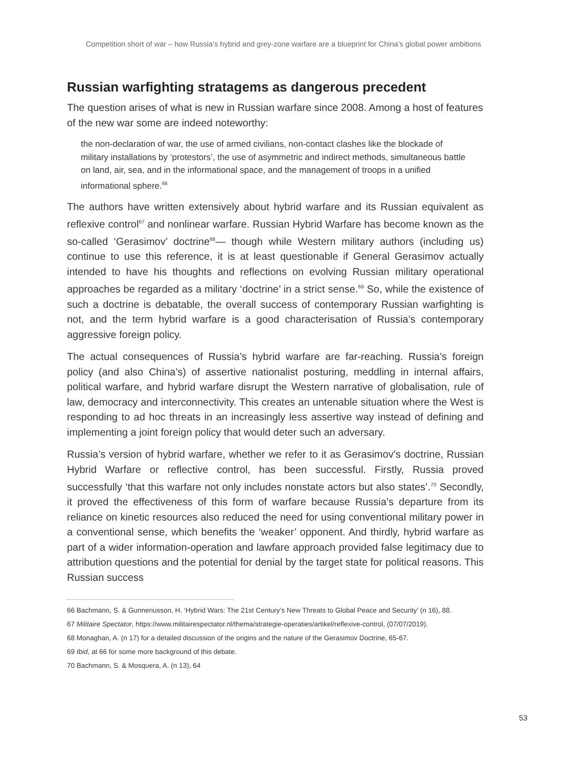Competition short of war – how Russia’s hybrid and grey-zone warfare are a blueprint for China’s global power ambitions
Russian warfighting stratagems as dangerous precedent
The question arises of what is new in Russian warfare since 2008. Among a host of features of the new war some are indeed noteworthy:
the non-declaration of war, the use of armed civilians, non-contact clashes like the blockade of military installations by ‘protestors’, the use of asymmetric and indirect methods, simultaneous battle on land, air, sea, and in the informational space, and the management of troops in a unified informational sphere.<sup>66</sup>
The authors have written extensively about hybrid warfare and its Russian equivalent as reflexive control<sup>67</sup> and nonlinear warfare. Russian Hybrid Warfare has become known as the so-called ‘Gerasimov’ doctrine<sup>68</sup>— though while Western military authors (including us) continue to use this reference, it is at least questionable if General Gerasimov actually intended to have his thoughts and reflections on evolving Russian military operational approaches be regarded as a military ‘doctrine’ in a strict sense.<sup>69</sup> So, while the existence of such a doctrine is debatable, the overall success of contemporary Russian warfighting is not, and the term hybrid warfare is a good characterisation of Russia’s contemporary aggressive foreign policy.
The actual consequences of Russia’s hybrid warfare are far-reaching. Russia’s foreign policy (and also China’s) of assertive nationalist posturing, meddling in internal affairs, political warfare, and hybrid warfare disrupt the Western narrative of globalisation, rule of law, democracy and interconnectivity. This creates an untenable situation where the West is responding to ad hoc threats in an increasingly less assertive way instead of defining and implementing a joint foreign policy that would deter such an adversary.
Russia’s version of hybrid warfare, whether we refer to it as Gerasimov’s doctrine, Russian Hybrid Warfare or reflective control, has been successful. Firstly, Russia proved successfully ‘that this warfare not only includes nonstate actors but also states’.<sup>70</sup> Secondly, it proved the effectiveness of this form of warfare because Russia’s departure from its reliance on kinetic resources also reduced the need for using conventional military power in a conventional sense, which benefits the ‘weaker’ opponent. And thirdly, hybrid warfare as part of a wider information-operation and lawfare approach provided false legitimacy due to attribution questions and the potential for denial by the target state for political reasons. This Russian success
66 Bachmann, S. & Gunneriusson, H. ‘Hybrid Wars: The 21st Century’s New Threats to Global Peace and Security’ (n 16), 88.
67 Militaire Spectator, https://www.militairespectator.nl/thema/strategie-operaties/artikel/reflexive-control, (07/07/2019).
68 Monaghan, A. (n 17) for a detailed discussion of the origins and the nature of the Gerasimov Doctrine, 65-67.
69 Ibid, at 66 for some more background of this debate.
70 Bachmann, S. & Mosquera, A. (n 13), 64
53